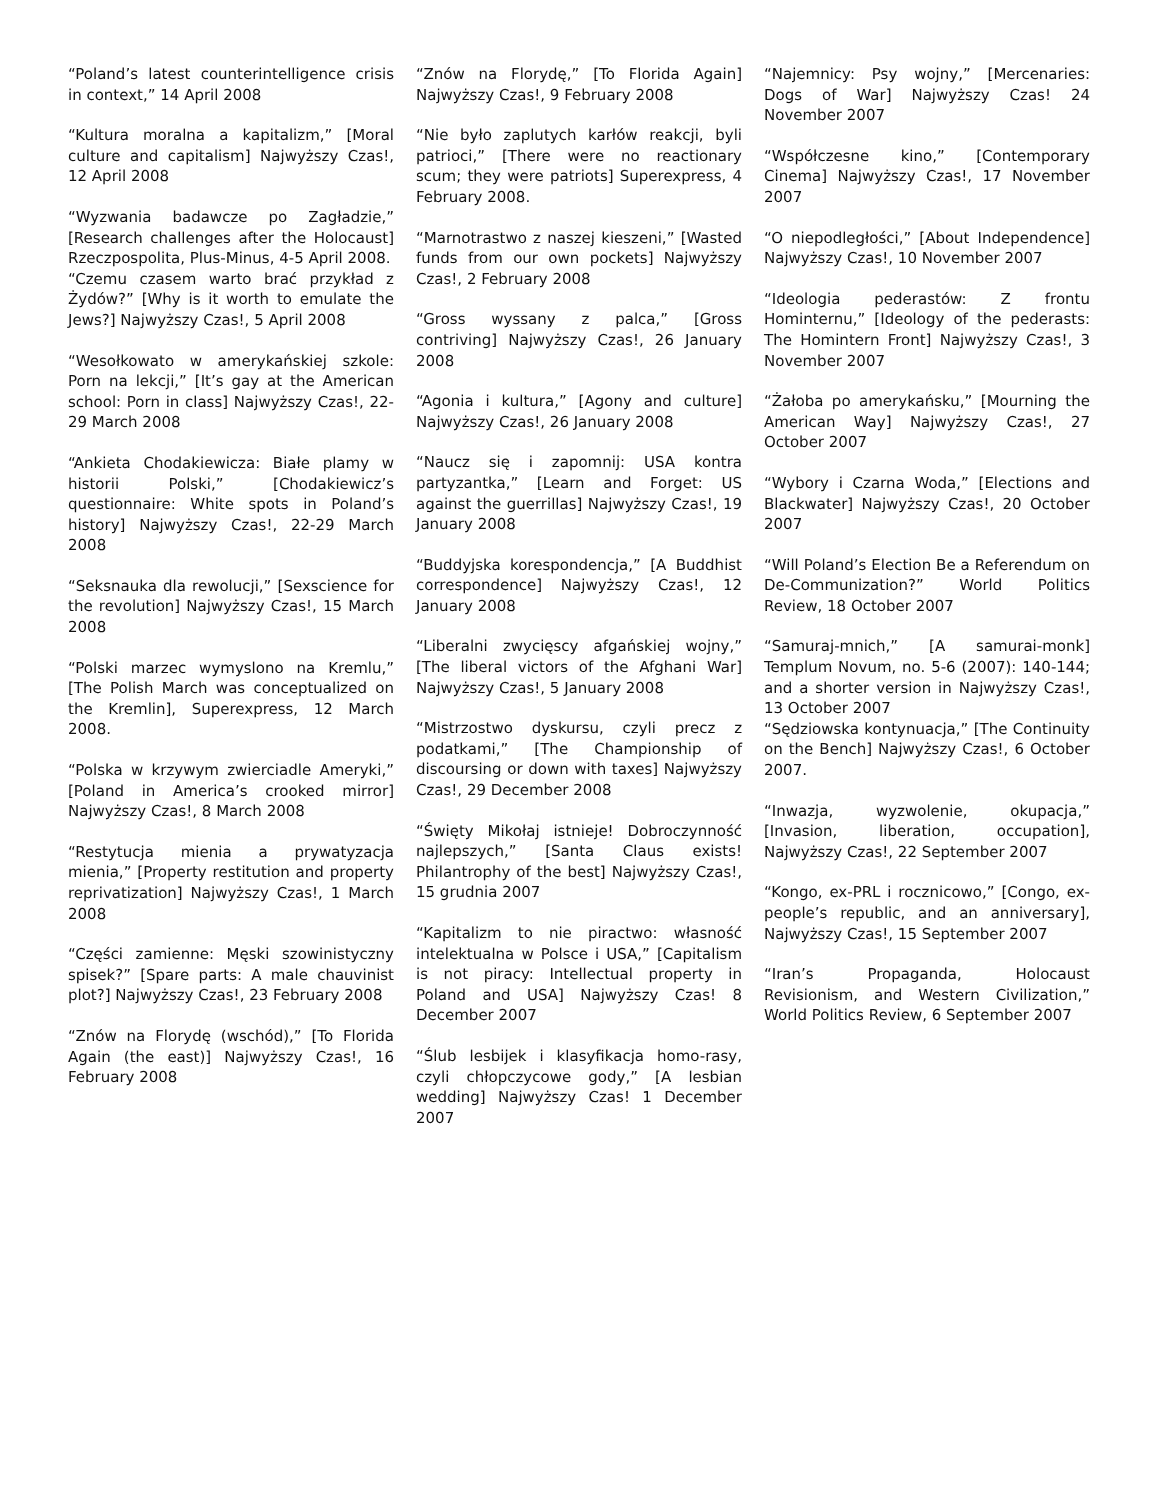“Poland’s latest counterintelligence crisis in context,” 14 April 2008
“Kultura moralna a kapitalizm,” [Moral culture and capitalism] Najwyższy Czas!, 12 April 2008
“Wyzwania badawcze po Zagładzie,” [Research challenges after the Holocaust] Rzeczpospolita, Plus-Minus, 4-5 April 2008.
“Czemu czasem warto brać przykład z Żydów?” [Why is it worth to emulate the Jews?] Najwyższy Czas!, 5 April 2008
“Wesołkowato w amerykańskiej szkole: Porn na lekcji,” [It’s gay at the American school: Porn in class] Najwyższy Czas!, 22-29 March 2008
“Ankieta Chodakiewicza: Białe plamy w historii Polski,” [Chodakiewicz’s questionnaire: White spots in Poland’s history] Najwyższy Czas!, 22-29 March 2008
“Seksnauka dla rewolucji,” [Sexscience for the revolution] Najwyższy Czas!, 15 March 2008
“Polski marzec wymyslono na Kremlu,” [The Polish March was conceptualized on the Kremlin], Superexpress, 12 March 2008.
“Polska w krzywym zwierciadle Ameryki,” [Poland in America’s crooked mirror] Najwyższy Czas!, 8 March 2008
“Restytucja mienia a prywatyzacja mienia,” [Property restitution and property reprivatization] Najwyższy Czas!, 1 March 2008
“Części zamienne: Męski szowinistyczny spisek?” [Spare parts: A male chauvinist plot?] Najwyższy Czas!, 23 February 2008
“Znów na Florydę (wschód),” [To Florida Again (the east)] Najwyższy Czas!, 16 February 2008
“Znów na Florydę,” [To Florida Again] Najwyższy Czas!, 9 February 2008
“Nie było zaplutych karłów reakcji, byli patrioci,” [There were no reactionary scum; they were patriots] Superexpress, 4 February 2008.
“Marnotrastwo z naszej kieszeni,” [Wasted funds from our own pockets] Najwyższy Czas!, 2 February 2008
“Gross wyssany z palca,” [Gross contriving] Najwyższy Czas!, 26 January 2008
“Agonia i kultura,” [Agony and culture] Najwyższy Czas!, 26 January 2008
“Naucz się i zapomnij: USA kontra partyzantka,” [Learn and Forget: US against the guerrillas] Najwyższy Czas!, 19 January 2008
“Buddyjska korespondencja,” [A Buddhist correspondence] Najwyższy Czas!, 12 January 2008
“Liberalni zwycięscy afgańskiej wojny,” [The liberal victors of the Afghani War] Najwyższy Czas!, 5 January 2008
“Mistrzostwo dyskursu, czyli precz z podatkami,” [The Championship of discoursing or down with taxes] Najwyższy Czas!, 29 December 2008
“Święty Mikołaj istnieje! Dobroczynność najlepszych,” [Santa Claus exists! Philantrophy of the best] Najwyższy Czas!, 15 grudnia 2007
“Kapitalizm to nie piractwo: własność intelektualna w Polsce i USA,” [Capitalism is not piracy: Intellectual property in Poland and USA] Najwyższy Czas! 8 December 2007
“Ślub lesbijek i klasyfikacja homo-rasy, czyli chłopczycowe gody,” [A lesbian wedding] Najwyższy Czas! 1 December 2007
“Najemnicy: Psy wojny,” [Mercenaries: Dogs of War] Najwyższy Czas! 24 November 2007
“Współczesne kino,” [Contemporary Cinema] Najwyższy Czas!, 17 November 2007
“O niepodległości,” [About Independence] Najwyższy Czas!, 10 November 2007
“Ideologia pederastów: Z frontu Hominternu,” [Ideology of the pederasts: The Homintern Front] Najwyższy Czas!, 3 November 2007
“Żałoba po amerykańsku,” [Mourning the American Way] Najwyższy Czas!, 27 October 2007
“Wybory i Czarna Woda,” [Elections and Blackwater] Najwyższy Czas!, 20 October 2007
“Will Poland’s Election Be a Referendum on De-Communization?” World Politics Review, 18 October 2007
“Samuraj-mnich,” [A samurai-monk] Templum Novum, no. 5-6 (2007): 140-144; and a shorter version in Najwyższy Czas!, 13 October 2007
“Sędziowska kontynuacja,” [The Continuity on the Bench] Najwyższy Czas!, 6 October 2007.
“Inwazja, wyzwolenie, okupacja,” [Invasion, liberation, occupation], Najwyższy Czas!, 22 September 2007
“Kongo, ex-PRL i rocznicowo,” [Congo, ex-people’s republic, and an anniversary], Najwyższy Czas!, 15 September 2007
“Iran’s Propaganda, Holocaust Revisionism, and Western Civilization,” World Politics Review, 6 September 2007